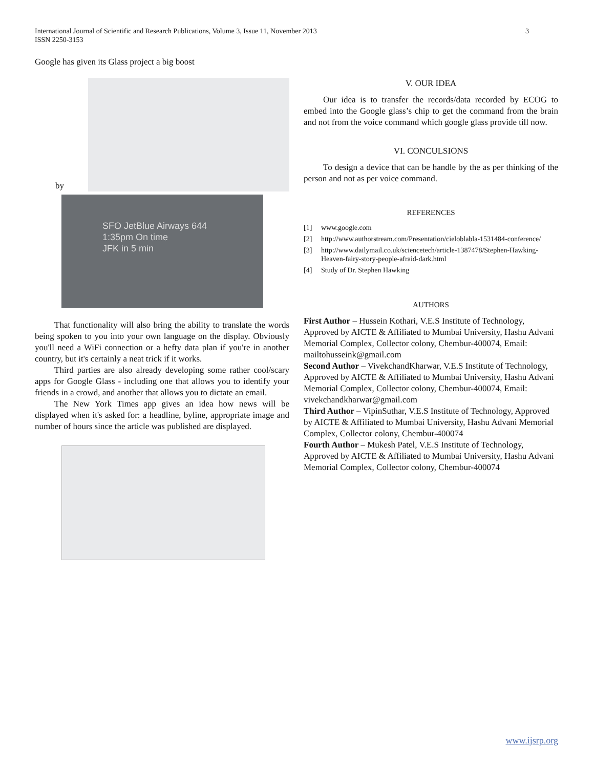International Journal of Scientific and Research Publications, Volume 3, Issue 11, November 2013
ISSN 2250-3153
3
Google has given its Glass project a big boost
by
SFO JetBlue Airways 644
1:35pm On time
JFK in 5 min
That functionality will also bring the ability to translate the words being spoken to you into your own language on the display. Obviously you'll need a WiFi connection or a hefty data plan if you're in another country, but it's certainly a neat trick if it works.
Third parties are also already developing some rather cool/scary apps for Google Glass - including one that allows you to identify your friends in a crowd, and another that allows you to dictate an email.
The New York Times app gives an idea how news will be displayed when it's asked for: a headline, byline, appropriate image and number of hours since the article was published are displayed.
V. OUR IDEA
Our idea is to transfer the records/data recorded by ECOG to embed into the Google glass’s chip to get the command from the brain and not from the voice command which google glass provide till now.
VI. CONCULSIONS
To design a device that can be handle by the as per thinking of the person and not as per voice command.
REFERENCES
[1] www.google.com
[2] http://www.authorstream.com/Presentation/cieloblabla-1531484-conference/
[3] http://www.dailymail.co.uk/sciencetech/article-1387478/Stephen-Hawking-Heaven-fairy-story-people-afraid-dark.html
[4] Study of Dr. Stephen Hawking
AUTHORS
First Author – Hussein Kothari, V.E.S Institute of Technology, Approved by AICTE & Affiliated to Mumbai University, Hashu Advani Memorial Complex, Collector colony, Chembur-400074, Email: mailtohusseink@gmail.com
Second Author – VivekchandKharwar, V.E.S Institute of Technology, Approved by AICTE & Affiliated to Mumbai University, Hashu Advani Memorial Complex, Collector colony, Chembur-400074, Email: vivekchandkharwar@gmail.com
Third Author – VipinSuthar, V.E.S Institute of Technology, Approved by AICTE & Affiliated to Mumbai University, Hashu Advani Memorial Complex, Collector colony, Chembur-400074
Fourth Author – Mukesh Patel, V.E.S Institute of Technology, Approved by AICTE & Affiliated to Mumbai University, Hashu Advani Memorial Complex, Collector colony, Chembur-400074
www.ijsrp.org